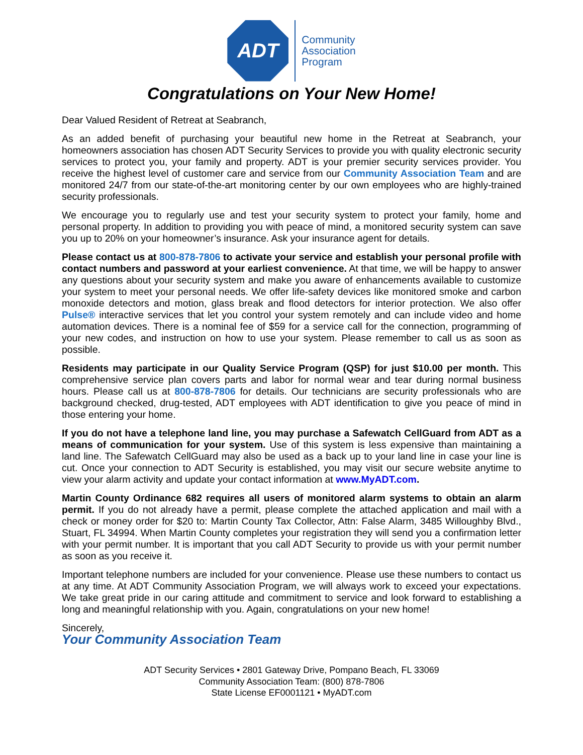ADT
Community
Association
Program
Congratulations on Your New Home!
Dear Valued Resident of Retreat at Seabranch,
As an added benefit of purchasing your beautiful new home in the Retreat at Seabranch, your homeowners association has chosen ADT Security Services to provide you with quality electronic security services to protect you, your family and property. ADT is your premier security services provider. You receive the highest level of customer care and service from our Community Association Team and are monitored 24/7 from our state-of-the-art monitoring center by our own employees who are highly-trained security professionals.
We encourage you to regularly use and test your security system to protect your family, home and personal property. In addition to providing you with peace of mind, a monitored security system can save you up to 20% on your homeowner’s insurance. Ask your insurance agent for details.
Please contact us at 800-878-7806 to activate your service and establish your personal profile with contact numbers and password at your earliest convenience. At that time, we will be happy to answer any questions about your security system and make you aware of enhancements available to customize your system to meet your personal needs. We offer life-safety devices like monitored smoke and carbon monoxide detectors and motion, glass break and flood detectors for interior protection. We also offer Pulse® interactive services that let you control your system remotely and can include video and home automation devices. There is a nominal fee of $59 for a service call for the connection, programming of your new codes, and instruction on how to use your system. Please remember to call us as soon as possible.
Residents may participate in our Quality Service Program (QSP) for just $10.00 per month. This comprehensive service plan covers parts and labor for normal wear and tear during normal business hours. Please call us at 800-878-7806 for details. Our technicians are security professionals who are background checked, drug-tested, ADT employees with ADT identification to give you peace of mind in those entering your home.
If you do not have a telephone land line, you may purchase a Safewatch CellGuard from ADT as a means of communication for your system. Use of this system is less expensive than maintaining a land line. The Safewatch CellGuard may also be used as a back up to your land line in case your line is cut. Once your connection to ADT Security is established, you may visit our secure website anytime to view your alarm activity and update your contact information at www.MyADT.com.
Martin County Ordinance 682 requires all users of monitored alarm systems to obtain an alarm permit. If you do not already have a permit, please complete the attached application and mail with a check or money order for $20 to: Martin County Tax Collector, Attn: False Alarm, 3485 Willoughby Blvd., Stuart, FL 34994. When Martin County completes your registration they will send you a confirmation letter with your permit number. It is important that you call ADT Security to provide us with your permit number as soon as you receive it.
Important telephone numbers are included for your convenience. Please use these numbers to contact us at any time. At ADT Community Association Program, we will always work to exceed your expectations. We take great pride in our caring attitude and commitment to service and look forward to establishing a long and meaningful relationship with you. Again, congratulations on your new home!
Sincerely,
Your Community Association Team
ADT Security Services • 2801 Gateway Drive, Pompano Beach, FL 33069
Community Association Team: (800) 878-7806
State License EF0001121 • MyADT.com